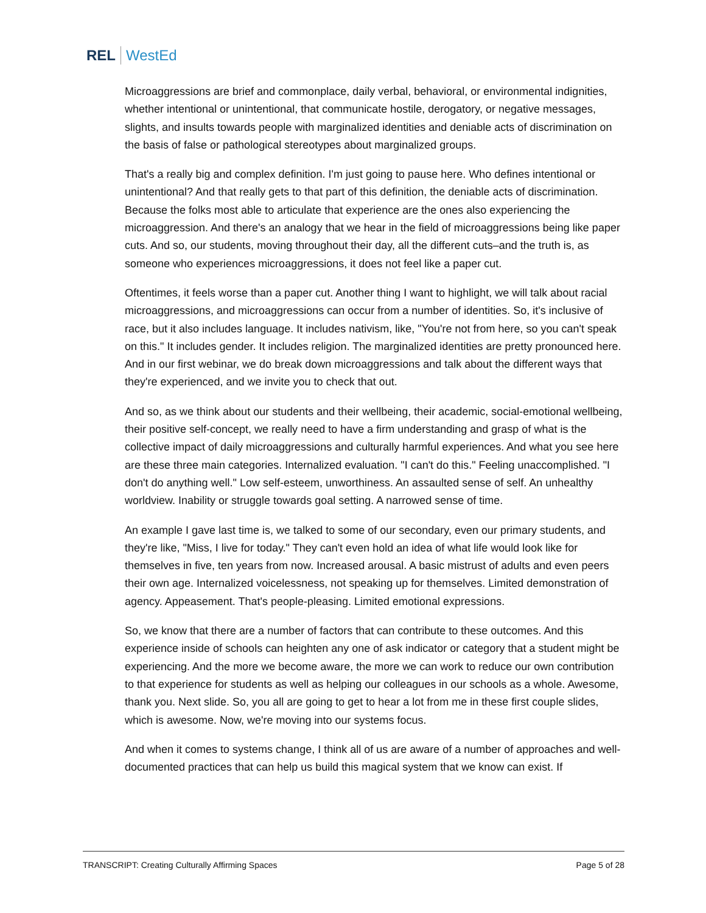REL WestEd
Microaggressions are brief and commonplace, daily verbal, behavioral, or environmental indignities, whether intentional or unintentional, that communicate hostile, derogatory, or negative messages, slights, and insults towards people with marginalized identities and deniable acts of discrimination on the basis of false or pathological stereotypes about marginalized groups.
That's a really big and complex definition. I'm just going to pause here. Who defines intentional or unintentional? And that really gets to that part of this definition, the deniable acts of discrimination. Because the folks most able to articulate that experience are the ones also experiencing the microaggression. And there's an analogy that we hear in the field of microaggressions being like paper cuts. And so, our students, moving throughout their day, all the different cuts–and the truth is, as someone who experiences microaggressions, it does not feel like a paper cut.
Oftentimes, it feels worse than a paper cut. Another thing I want to highlight, we will talk about racial microaggressions, and microaggressions can occur from a number of identities. So, it's inclusive of race, but it also includes language. It includes nativism, like, "You're not from here, so you can't speak on this." It includes gender. It includes religion. The marginalized identities are pretty pronounced here. And in our first webinar, we do break down microaggressions and talk about the different ways that they're experienced, and we invite you to check that out.
And so, as we think about our students and their wellbeing, their academic, social-emotional wellbeing, their positive self-concept, we really need to have a firm understanding and grasp of what is the collective impact of daily microaggressions and culturally harmful experiences. And what you see here are these three main categories. Internalized evaluation. "I can't do this." Feeling unaccomplished. "I don't do anything well." Low self-esteem, unworthiness. An assaulted sense of self. An unhealthy worldview. Inability or struggle towards goal setting. A narrowed sense of time.
An example I gave last time is, we talked to some of our secondary, even our primary students, and they're like, "Miss, I live for today." They can't even hold an idea of what life would look like for themselves in five, ten years from now. Increased arousal. A basic mistrust of adults and even peers their own age. Internalized voicelessness, not speaking up for themselves. Limited demonstration of agency. Appeasement. That's people-pleasing. Limited emotional expressions.
So, we know that there are a number of factors that can contribute to these outcomes. And this experience inside of schools can heighten any one of ask indicator or category that a student might be experiencing. And the more we become aware, the more we can work to reduce our own contribution to that experience for students as well as helping our colleagues in our schools as a whole. Awesome, thank you. Next slide. So, you all are going to get to hear a lot from me in these first couple slides, which is awesome. Now, we're moving into our systems focus.
And when it comes to systems change, I think all of us are aware of a number of approaches and well-documented practices that can help us build this magical system that we know can exist. If
TRANSCRIPT: Creating Culturally Affirming Spaces Page 5 of 28